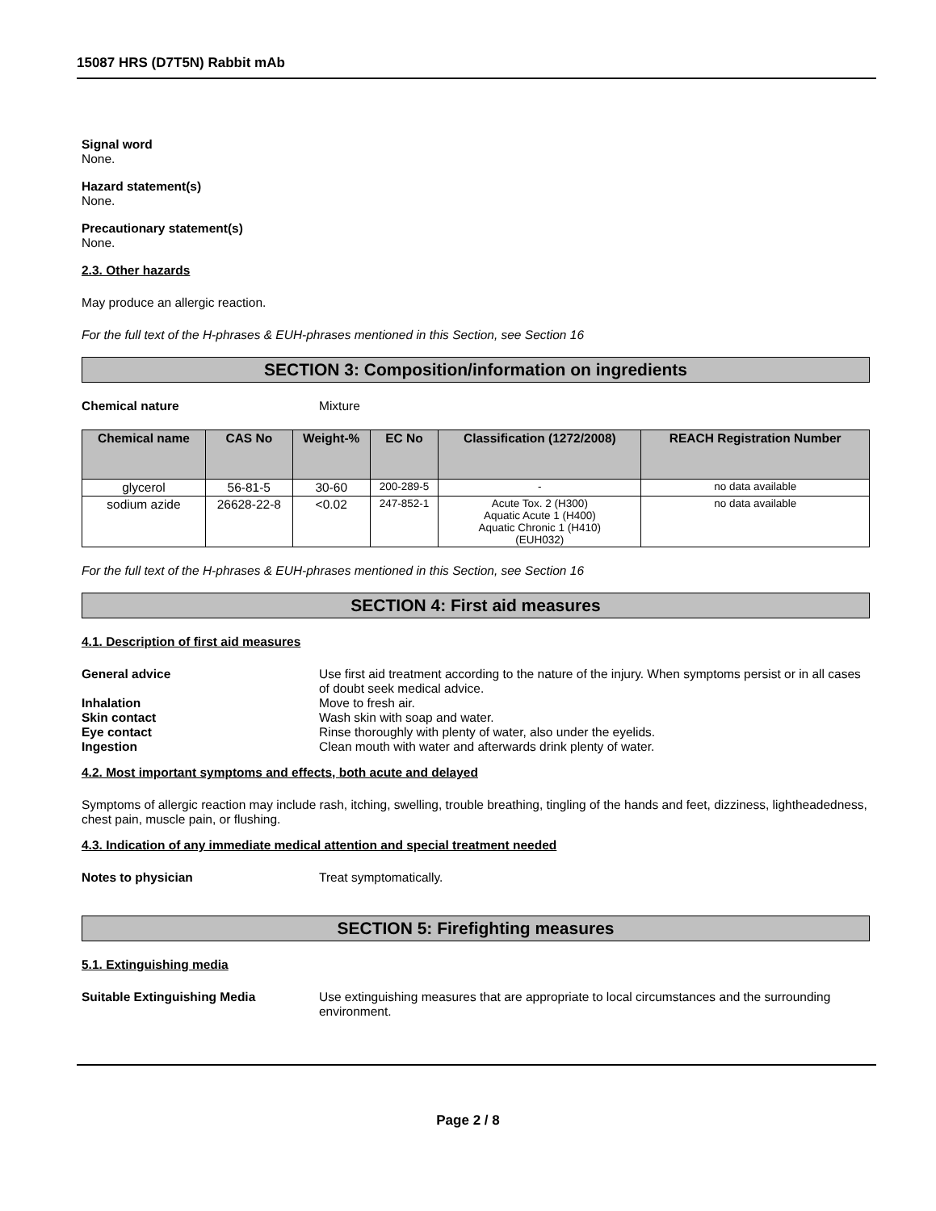15087 HRS (D7T5N) Rabbit mAb
Signal word
None.
Hazard statement(s)
None.
Precautionary statement(s)
None.
2.3. Other hazards
May produce an allergic reaction.
For the full text of the H-phrases & EUH-phrases mentioned in this Section, see Section 16
SECTION 3: Composition/information on ingredients
Chemical nature Mixture
| Chemical name | CAS No | Weight-% | EC No | Classification (1272/2008) | REACH Registration Number |
| --- | --- | --- | --- | --- | --- |
| glycerol | 56-81-5 | 30-60 | 200-289-5 | - | no data available |
| sodium azide | 26628-22-8 | <0.02 | 247-852-1 | Acute Tox. 2 (H300) Aquatic Acute 1 (H400) Aquatic Chronic 1 (H410) (EUH032) | no data available |
For the full text of the H-phrases & EUH-phrases mentioned in this Section, see Section 16
SECTION 4: First aid measures
4.1. Description of first aid measures
General advice Use first aid treatment according to the nature of the injury. When symptoms persist or in all cases of doubt seek medical advice.
Inhalation Move to fresh air.
Skin contact Wash skin with soap and water.
Eye contact Rinse thoroughly with plenty of water, also under the eyelids.
Ingestion Clean mouth with water and afterwards drink plenty of water.
4.2. Most important symptoms and effects, both acute and delayed
Symptoms of allergic reaction may include rash, itching, swelling, trouble breathing, tingling of the hands and feet, dizziness, lightheadedness, chest pain, muscle pain, or flushing.
4.3. Indication of any immediate medical attention and special treatment needed
Notes to physician Treat symptomatically.
SECTION 5: Firefighting measures
5.1. Extinguishing media
Suitable Extinguishing Media Use extinguishing measures that are appropriate to local circumstances and the surrounding environment.
Page 2 / 8